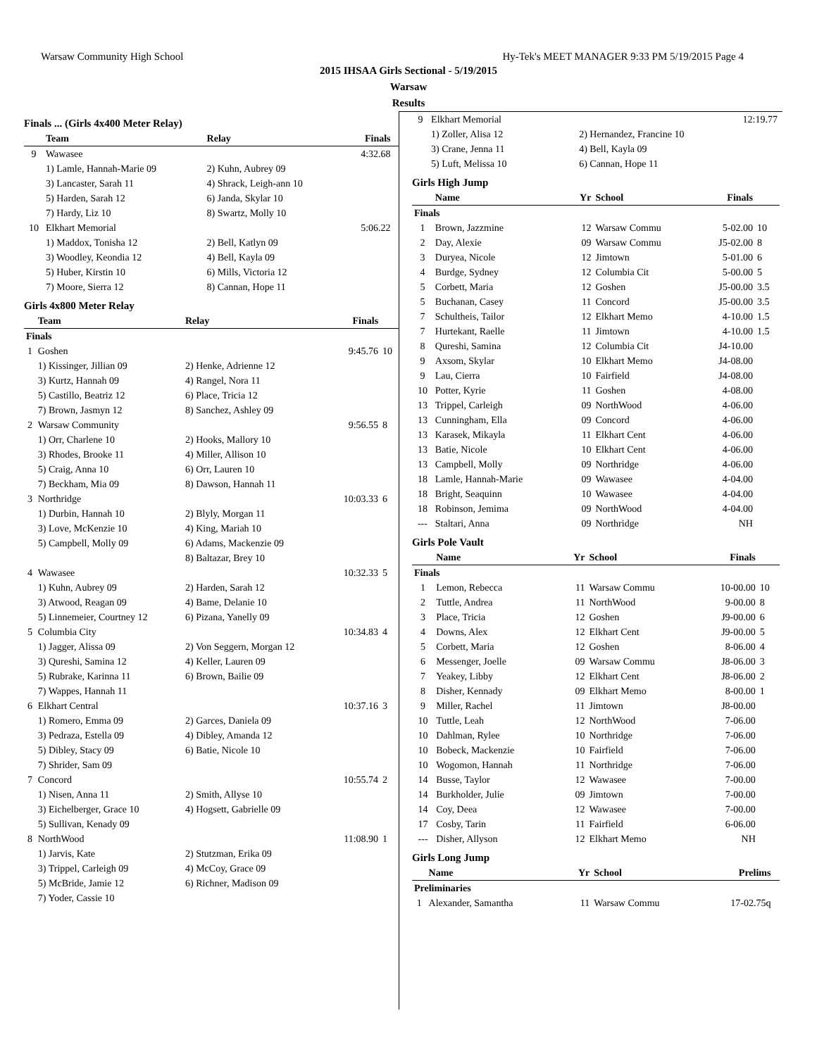Warsaw Community High School Hy-Tek's MEET MANAGER 9:33 PM 5/19/2015 Page 4
2015 IHSAA Girls Sectional - 5/19/2015
Warsaw
Results
Finals ... (Girls 4x400 Meter Relay)
| | Team | Relay | Finals | |
| --- | --- | --- | --- | --- |
| 9 | Wawasee | | 4:32.68 | |
| | 1) Lamle, Hannah-Marie 09 | 2) Kuhn, Aubrey 09 | | |
| | 3) Lancaster, Sarah 11 | 4) Shrack, Leigh-ann 10 | | |
| | 5) Harden, Sarah 12 | 6) Janda, Skylar 10 | | |
| | 7) Hardy, Liz 10 | 8) Swartz, Molly 10 | | |
| 10 | Elkhart Memorial | | 5:06.22 | |
| | 1) Maddox, Tonisha 12 | 2) Bell, Katlyn 09 | | |
| | 3) Woodley, Keondia 12 | 4) Bell, Kayla 09 | | |
| | 5) Huber, Kirstin 10 | 6) Mills, Victoria 12 | | |
| | 7) Moore, Sierra 12 | 8) Cannan, Hope 11 | | |
Girls 4x800 Meter Relay
| | Team | Relay | Finals | |
| --- | --- | --- | --- | --- |
| Finals | | | | |
| 1 | Goshen | | 9:45.76 | 10 |
| | 1) Kissinger, Jillian 09 | 2) Henke, Adrienne 12 | | |
| | 3) Kurtz, Hannah 09 | 4) Rangel, Nora 11 | | |
| | 5) Castillo, Beatriz 12 | 6) Place, Tricia 12 | | |
| | 7) Brown, Jasmyn 12 | 8) Sanchez, Ashley 09 | | |
| 2 | Warsaw Community | | 9:56.55 | 8 |
| | 1) Orr, Charlene 10 | 2) Hooks, Mallory 10 | | |
| | 3) Rhodes, Brooke 11 | 4) Miller, Allison 10 | | |
| | 5) Craig, Anna 10 | 6) Orr, Lauren 10 | | |
| | 7) Beckham, Mia 09 | 8) Dawson, Hannah 11 | | |
| 3 | Northridge | | 10:03.33 | 6 |
| | 1) Durbin, Hannah 10 | 2) Blyly, Morgan 11 | | |
| | 3) Love, McKenzie 10 | 4) King, Mariah 10 | | |
| | 5) Campbell, Molly 09 | 6) Adams, Mackenzie 09 | | |
| | | 8) Baltazar, Brey 10 | | |
| 4 | Wawasee | | 10:32.33 | 5 |
| | 1) Kuhn, Aubrey 09 | 2) Harden, Sarah 12 | | |
| | 3) Atwood, Reagan 09 | 4) Bame, Delanie 10 | | |
| | 5) Linnemeier, Courtney 12 | 6) Pizana, Yanelly 09 | | |
| 5 | Columbia City | | 10:34.83 | 4 |
| | 1) Jagger, Alissa 09 | 2) Von Seggern, Morgan 12 | | |
| | 3) Qureshi, Samina 12 | 4) Keller, Lauren 09 | | |
| | 5) Rubrake, Karinna 11 | 6) Brown, Bailie 09 | | |
| | 7) Wappes, Hannah 11 | | | |
| 6 | Elkhart Central | | 10:37.16 | 3 |
| | 1) Romero, Emma 09 | 2) Garces, Daniela 09 | | |
| | 3) Pedraza, Estella 09 | 4) Dibley, Amanda 12 | | |
| | 5) Dibley, Stacy 09 | 6) Batie, Nicole 10 | | |
| | 7) Shrider, Sam 09 | | | |
| 7 | Concord | | 10:55.74 | 2 |
| | 1) Nisen, Anna 11 | 2) Smith, Allyse 10 | | |
| | 3) Eichelberger, Grace 10 | 4) Hogsett, Gabrielle 09 | | |
| | 5) Sullivan, Kenady 09 | | | |
| 8 | NorthWood | | 11:08.90 | 1 |
| | 1) Jarvis, Kate | 2) Stutzman, Erika 09 | | |
| | 3) Trippel, Carleigh 09 | 4) McCoy, Grace 09 | | |
| | 5) McBride, Jamie 12 | 6) Richner, Madison 09 | | |
| | 7) Yoder, Cassie 10 | | | |
| 9 | Elkhart Memorial | | 12:19.77 |
| | 1) Zoller, Alisa 12 | 2) Hernandez, Francine 10 | |
| | 3) Crane, Jenna 11 | 4) Bell, Kayla 09 | |
| | 5) Luft, Melissa 10 | 6) Cannan, Hope 11 | |
Girls High Jump
| | Name | Yr | School | Finals | |
| --- | --- | --- | --- | --- | --- |
| Finals | | | | | |
| 1 | Brown, Jazzmine | 12 | Warsaw Commu | 5-02.00 | 10 |
| 2 | Day, Alexie | 09 | Warsaw Commu | J5-02.00 | 8 |
| 3 | Duryea, Nicole | 12 | Jimtown | 5-01.00 | 6 |
| 4 | Burdge, Sydney | 12 | Columbia Cit | 5-00.00 | 5 |
| 5 | Corbett, Maria | 12 | Goshen | J5-00.00 | 3.5 |
| 5 | Buchanan, Casey | 11 | Concord | J5-00.00 | 3.5 |
| 7 | Schultheis, Tailor | 12 | Elkhart Memo | 4-10.00 | 1.5 |
| 7 | Hurtekant, Raelle | 11 | Jimtown | 4-10.00 | 1.5 |
| 8 | Qureshi, Samina | 12 | Columbia Cit | J4-10.00 | |
| 9 | Axsom, Skylar | 10 | Elkhart Memo | J4-08.00 | |
| 9 | Lau, Cierra | 10 | Fairfield | J4-08.00 | |
| 10 | Potter, Kyrie | 11 | Goshen | 4-08.00 | |
| 13 | Trippel, Carleigh | 09 | NorthWood | 4-06.00 | |
| 13 | Cunningham, Ella | 09 | Concord | 4-06.00 | |
| 13 | Karasek, Mikayla | 11 | Elkhart Cent | 4-06.00 | |
| 13 | Batie, Nicole | 10 | Elkhart Cent | 4-06.00 | |
| 13 | Campbell, Molly | 09 | Northridge | 4-06.00 | |
| 18 | Lamle, Hannah-Marie | 09 | Wawasee | 4-04.00 | |
| 18 | Bright, Seaquinn | 10 | Wawasee | 4-04.00 | |
| 18 | Robinson, Jemima | 09 | NorthWood | 4-04.00 | |
| --- | Staltari, Anna | 09 | Northridge | NH | |
Girls Pole Vault
| | Name | Yr | School | Finals | |
| --- | --- | --- | --- | --- | --- |
| Finals | | | | | |
| 1 | Lemon, Rebecca | 11 | Warsaw Commu | 10-00.00 | 10 |
| 2 | Tuttle, Andrea | 11 | NorthWood | 9-00.00 | 8 |
| 3 | Place, Tricia | 12 | Goshen | J9-00.00 | 6 |
| 4 | Downs, Alex | 12 | Elkhart Cent | J9-00.00 | 5 |
| 5 | Corbett, Maria | 12 | Goshen | 8-06.00 | 4 |
| 6 | Messenger, Joelle | 09 | Warsaw Commu | J8-06.00 | 3 |
| 7 | Yeakey, Libby | 12 | Elkhart Cent | J8-06.00 | 2 |
| 8 | Disher, Kennady | 09 | Elkhart Memo | 8-00.00 | 1 |
| 9 | Miller, Rachel | 11 | Jimtown | J8-00.00 | |
| 10 | Tuttle, Leah | 12 | NorthWood | 7-06.00 | |
| 10 | Dahlman, Rylee | 10 | Northridge | 7-06.00 | |
| 10 | Bobeck, Mackenzie | 10 | Fairfield | 7-06.00 | |
| 10 | Wogomon, Hannah | 11 | Northridge | 7-06.00 | |
| 14 | Busse, Taylor | 12 | Wawasee | 7-00.00 | |
| 14 | Burkholder, Julie | 09 | Jimtown | 7-00.00 | |
| 14 | Coy, Deea | 12 | Wawasee | 7-00.00 | |
| 17 | Cosby, Tarin | 11 | Fairfield | 6-06.00 | |
| --- | Disher, Allyson | 12 | Elkhart Memo | NH | |
Girls Long Jump
| | Name | Yr | School | Prelims | |
| --- | --- | --- | --- | --- | --- |
| Preliminaries | | | | | |
| 1 | Alexander, Samantha | 11 | Warsaw Commu | 17-02.75q | |